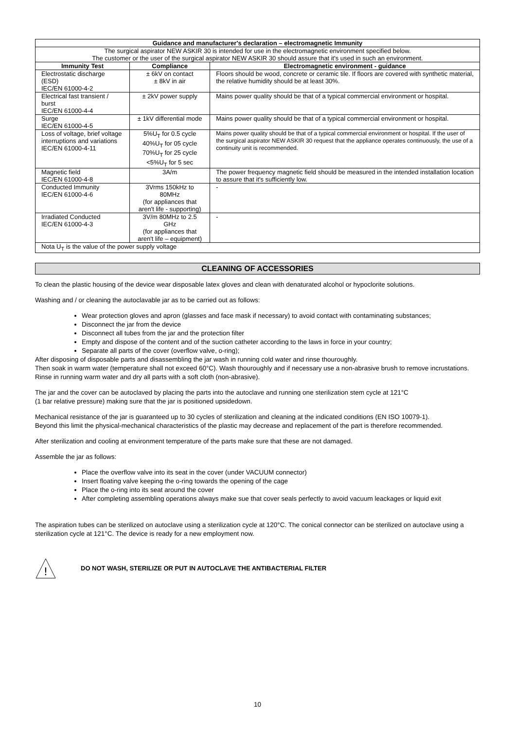| Guidance and manufacturer's declaration – electromagnetic Immunity | | |
| --- | --- | --- |
| The surgical aspirator NEW ASKIR 30 is intended for use in the electromagnetic environment specified below. The customer or the user of the surgical aspirator NEW ASKIR 30 should assure that it's used in such an environment. | | |
| Immunity Test | Compliance | Electromagnetic environment - guidance |
| Electrostatic discharge (ESD) IEC/EN 61000-4-2 | ± 6kV on contact ± 8kV in air | Floors should be wood, concrete or ceramic tile. If floors are covered with synthetic material, the relative humidity should be at least 30%. |
| Electrical fast transient / burst IEC/EN 61000-4-4 | ± 2kV power supply | Mains power quality should be that of a typical commercial environment or hospital. |
| Surge IEC/EN 61000-4-5 | ± 1kV differential mode | Mains power quality should be that of a typical commercial environment or hospital. |
| Loss of voltage, brief voltage interruptions and variations IEC/EN 61000-4-11 | 5%U<sub>T</sub> for 0.5 cycle 40%U<sub>T</sub> for 05 cycle 70%U<sub>T</sub> for 25 cycle <5%U<sub>T</sub> for 5 sec | Mains power quality should be that of a typical commercial environment or hospital. If the user of the surgical aspirator NEW ASKIR 30 request that the appliance operates continuously, the use of a continuity unit is recommended. |
| Magnetic field IEC/EN 61000-4-8 | 3A/m | The power frequency magnetic field should be measured in the intended installation location to assure that it's sufficiently low. |
| Conducted Immunity IEC/EN 61000-4-6 | 3Vrms 150kHz to 80MHz (for appliances that aren't life - supporting) | - |
| Irradiated Conducted IEC/EN 61000-4-3 | 3V/m 80MHz to 2.5 GHz (for appliances that aren't life – equipment) | - |
| Nota U<sub>T</sub> is the value of the power supply voltage | | |
CLEANING OF ACCESSORIES
To clean the plastic housing of the device wear disposable latex gloves and clean with denaturated alcohol or hypoclorite solutions.
Washing and / or cleaning the autoclavable jar as to be carried out as follows:
Wear protection gloves and apron (glasses and face mask if necessary) to avoid contact with contaminating substances;
Disconnect the jar from the device
Disconnect all tubes from the jar and the protection filter
Empty and dispose of the content and of the suction catheter according to the laws in force in your country;
Separate all parts of the cover (overflow valve, o-ring);
After disposing of disposable parts and disassembling the jar wash in running cold water and rinse thouroughly.
Then soak in warm water (temperature shall not exceed 60°C). Wash thouroughly and if necessary use a non-abrasive brush to remove incrustations. Rinse in running warm water and dry all parts with a soft cloth (non-abrasive).
The jar and the cover can be autoclaved by placing the parts into the autoclave and running one sterilization stem cycle at 121°C
(1 bar relative pressure) making sure that the jar is positioned upsidedown.
Mechanical resistance of the jar is guaranteed up to 30 cycles of sterilization and cleaning at the indicated conditions (EN ISO 10079-1).
Beyond this limit the physical-mechanical characteristics of the plastic may decrease and replacement of the part is therefore recommended.
After sterilization and cooling at environment temperature of the parts make sure that these are not damaged.
Assemble the jar as follows:
Place the overflow valve into its seat in the cover (under VACUUM connector)
Insert floating valve keeping the o-ring towards the opening of the cage
Place the o-ring into its seat around the cover
After completing assembling operations always make sue that cover seals perfectly to avoid vacuum leackages or liquid exit
The aspiration tubes can be sterilized on autoclave using a sterilization cycle at 120°C. The conical connector can be sterilized on autoclave using a sterilization cycle at 121°C. The device is ready for a new employment now.
!
DO NOT WASH, STERILIZE OR PUT IN AUTOCLAVE THE ANTIBACTERIAL FILTER
10